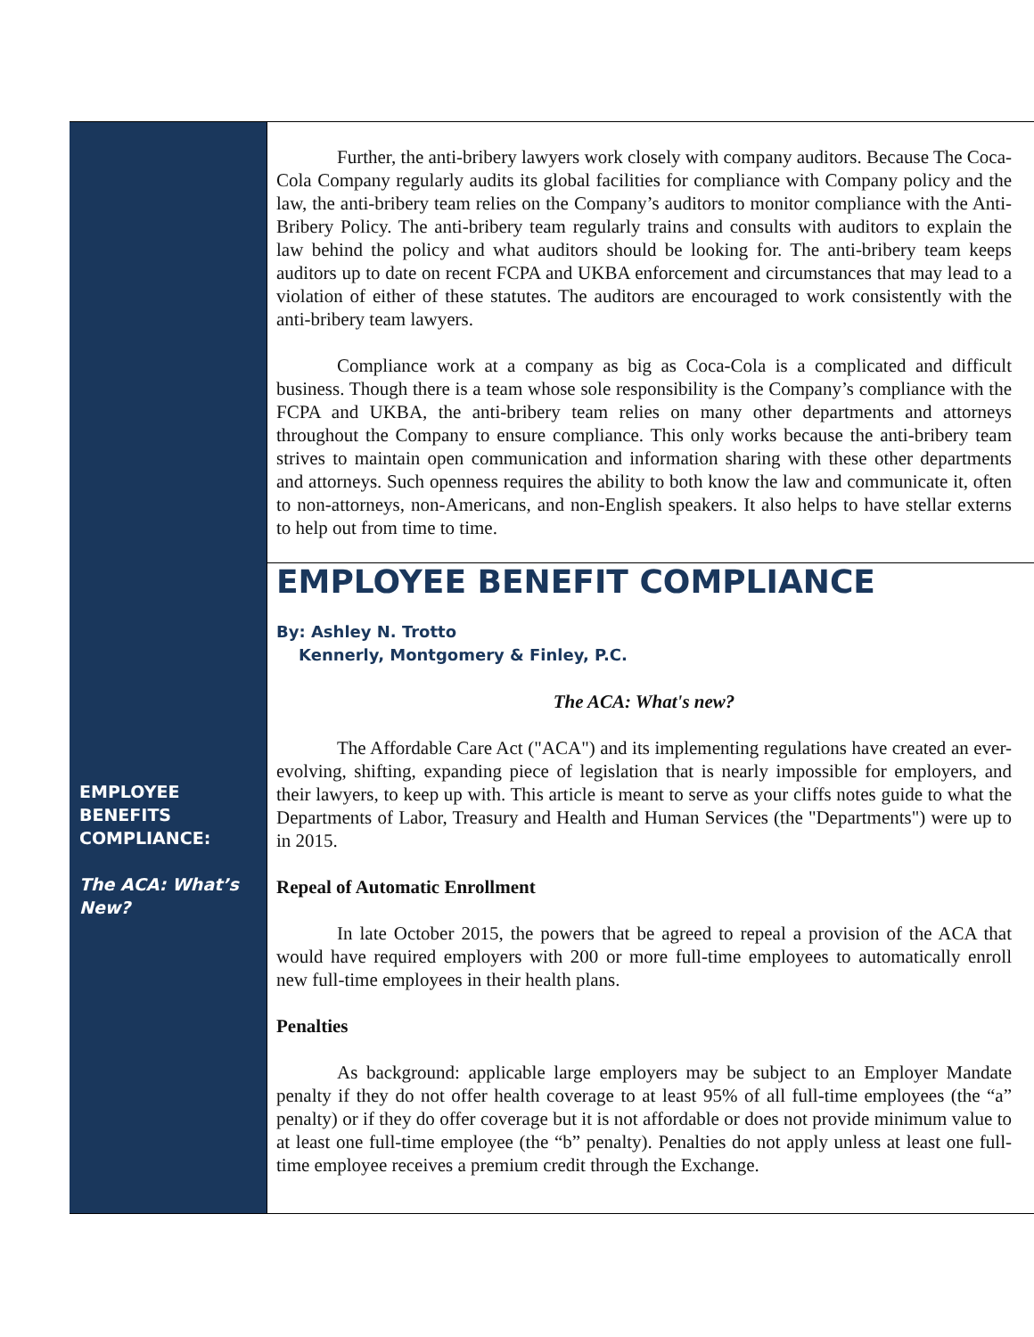EMPLOYEE
BENEFITS
COMPLIANCE:
The ACA: What’s New?
Further, the anti-bribery lawyers work closely with company auditors. Because The Coca-Cola Company regularly audits its global facilities for compliance with Company policy and the law, the anti-bribery team relies on the Company’s auditors to monitor compliance with the Anti-Bribery Policy. The anti-bribery team regularly trains and consults with auditors to explain the law behind the policy and what auditors should be looking for. The anti-bribery team keeps auditors up to date on recent FCPA and UKBA enforcement and circumstances that may lead to a violation of either of these statutes. The auditors are encouraged to work consistently with the anti-bribery team lawyers.
Compliance work at a company as big as Coca-Cola is a complicated and difficult business. Though there is a team whose sole responsibility is the Company’s compliance with the FCPA and UKBA, the anti-bribery team relies on many other departments and attorneys throughout the Company to ensure compliance. This only works because the anti-bribery team strives to maintain open communication and information sharing with these other departments and attorneys. Such openness requires the ability to both know the law and communicate it, often to non-attorneys, non-Americans, and non-English speakers. It also helps to have stellar externs to help out from time to time.
EMPLOYEE BENEFIT COMPLIANCE
By: Ashley N. Trotto
Kennerly, Montgomery & Finley, P.C.
The ACA: What's new?
The Affordable Care Act ("ACA") and its implementing regulations have created an ever-evolving, shifting, expanding piece of legislation that is nearly impossible for employers, and their lawyers, to keep up with. This article is meant to serve as your cliffs notes guide to what the Departments of Labor, Treasury and Health and Human Services (the "Departments") were up to in 2015.
Repeal of Automatic Enrollment
In late October 2015, the powers that be agreed to repeal a provision of the ACA that would have required employers with 200 or more full-time employees to automatically enroll new full-time employees in their health plans.
Penalties
As background: applicable large employers may be subject to an Employer Mandate penalty if they do not offer health coverage to at least 95% of all full-time employees (the “a” penalty) or if they do offer coverage but it is not affordable or does not provide minimum value to at least one full-time employee (the “b” penalty). Penalties do not apply unless at least one full-time employee receives a premium credit through the Exchange.